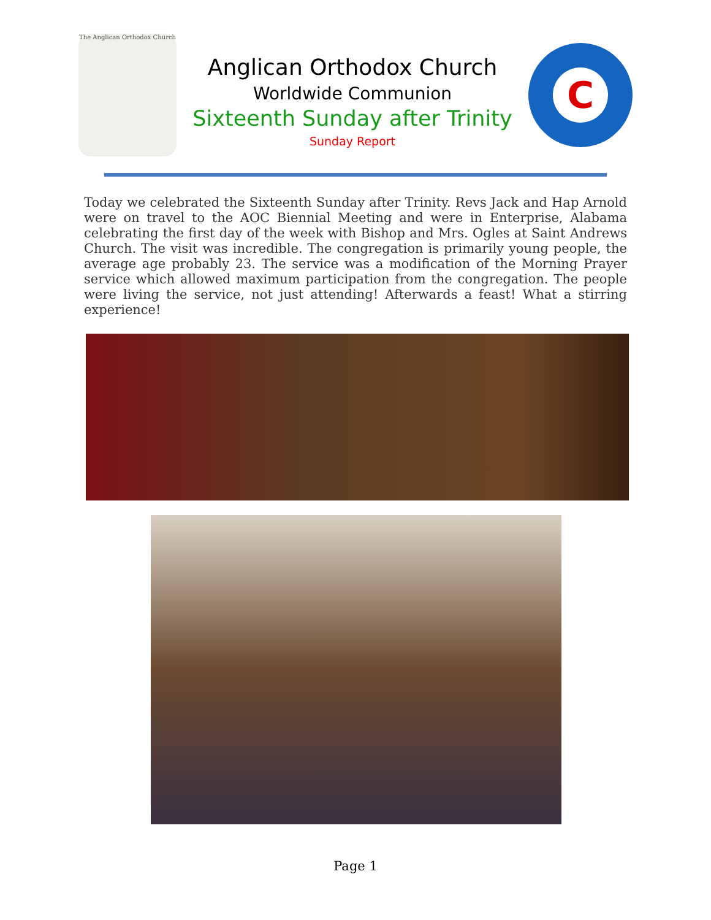The Anglican Orthodox Church
Anglican Orthodox Church
Worldwide Communion
Sixteenth Sunday after Trinity
Sunday Report
C
Today we celebrated the Sixteenth Sunday after Trinity. Revs Jack and Hap Arnold were on travel to the AOC Biennial Meeting and were in Enterprise, Alabama celebrating the first day of the week with Bishop and Mrs. Ogles at Saint Andrews Church. The visit was incredible. The congregation is primarily young people, the average age probably 23. The service was a modification of the Morning Prayer service which allowed maximum participation from the congregation. The people were living the service, not just attending! Afterwards a feast! What a stirring experience!
Page 1